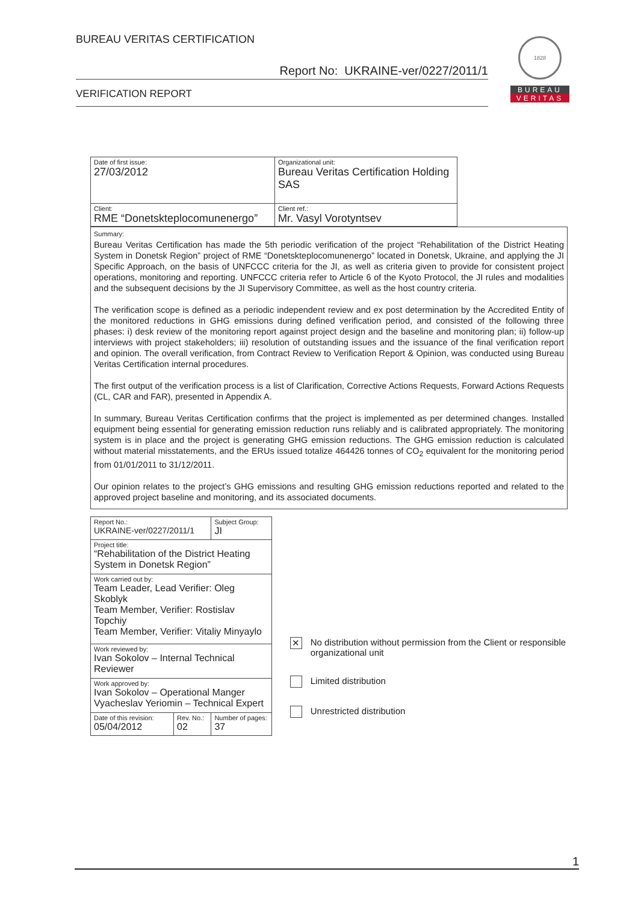BUREAU VERITAS CERTIFICATION
Report No: UKRAINE-ver/0227/2011/1
VERIFICATION REPORT
1828
BUREAU
VERITAS
| Date of first issue: 27/03/2012 | Organizational unit: Bureau Veritas Certification Holding SAS |
| Client: RME “Donetskteplocomunenergo” | Client ref.: Mr. Vasyl Vorotyntsev |
Summary:
Bureau Veritas Certification has made the 5th periodic verification of the project “Rehabilitation of the District Heating System in Donetsk Region” project of RME “Donetskteplocomunenergo” located in Donetsk, Ukraine, and applying the JI Specific Approach, on the basis of UNFCCC criteria for the JI, as well as criteria given to provide for consistent project operations, monitoring and reporting. UNFCCC criteria refer to Article 6 of the Kyoto Protocol, the JI rules and modalities and the subsequent decisions by the JI Supervisory Committee, as well as the host country criteria.
The verification scope is defined as a periodic independent review and ex post determination by the Accredited Entity of the monitored reductions in GHG emissions during defined verification period, and consisted of the following three phases: i) desk review of the monitoring report against project design and the baseline and monitoring plan; ii) follow-up interviews with project stakeholders; iii) resolution of outstanding issues and the issuance of the final verification report and opinion. The overall verification, from Contract Review to Verification Report & Opinion, was conducted using Bureau Veritas Certification internal procedures.
The first output of the verification process is a list of Clarification, Corrective Actions Requests, Forward Actions Requests (CL, CAR and FAR), presented in Appendix A.
In summary, Bureau Veritas Certification confirms that the project is implemented as per determined changes. Installed equipment being essential for generating emission reduction runs reliably and is calibrated appropriately. The monitoring system is in place and the project is generating GHG emission reductions. The GHG emission reduction is calculated without material misstatements, and the ERUs issued totalize 464426 tonnes of CO<sub>2</sub> equivalent for the monitoring period from 01/01/2011 to 31/12/2011.
Our opinion relates to the project’s GHG emissions and resulting GHG emission reductions reported and related to the approved project baseline and monitoring, and its associated documents.
| Report No.: UKRAINE-ver/0227/2011/1 | | Subject Group: JI |
| Project title: “Rehabilitation of the District Heating System in Donetsk Region” | | |
| Work carried out by: Team Leader, Lead Verifier: Oleg Skoblyk Team Member, Verifier: Rostislav Topchiy Team Member, Verifier: Vitaliy Minyaylo | | |
| Work reviewed by: Ivan Sokolov – Internal Technical Reviewer | | |
| Work approved by: Ivan Sokolov – Operational Manger Vyacheslav Yeriomin – Technical Expert | | |
| Date of this revision: 05/04/2012 | Rev. No.: 02 | Number of pages: 37 |
✕
No distribution without permission from the Client or responsible organizational unit
Limited distribution
Unrestricted distribution
1